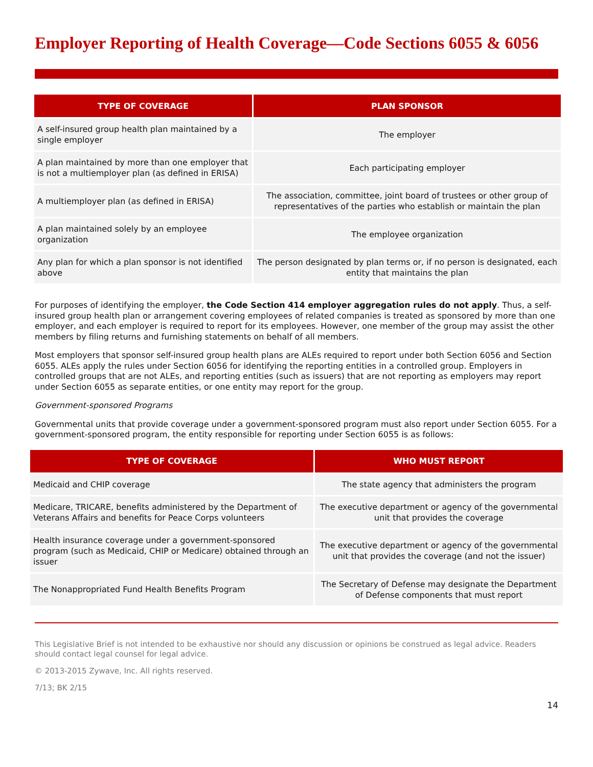Employer Reporting of Health Coverage—Code Sections 6055 & 6056
| TYPE OF COVERAGE | PLAN SPONSOR |
| --- | --- |
| A self-insured group health plan maintained by a single employer | The employer |
| A plan maintained by more than one employer that is not a multiemployer plan (as defined in ERISA) | Each participating employer |
| A multiemployer plan (as defined in ERISA) | The association, committee, joint board of trustees or other group of representatives of the parties who establish or maintain the plan |
| A plan maintained solely by an employee organization | The employee organization |
| Any plan for which a plan sponsor is not identified above | The person designated by plan terms or, if no person is designated, each entity that maintains the plan |
For purposes of identifying the employer, the Code Section 414 employer aggregation rules do not apply. Thus, a self-insured group health plan or arrangement covering employees of related companies is treated as sponsored by more than one employer, and each employer is required to report for its employees. However, one member of the group may assist the other members by filing returns and furnishing statements on behalf of all members.
Most employers that sponsor self-insured group health plans are ALEs required to report under both Section 6056 and Section 6055. ALEs apply the rules under Section 6056 for identifying the reporting entities in a controlled group. Employers in controlled groups that are not ALEs, and reporting entities (such as issuers) that are not reporting as employers may report under Section 6055 as separate entities, or one entity may report for the group.
Government-sponsored Programs
Governmental units that provide coverage under a government-sponsored program must also report under Section 6055. For a government-sponsored program, the entity responsible for reporting under Section 6055 is as follows:
| TYPE OF COVERAGE | WHO MUST REPORT |
| --- | --- |
| Medicaid and CHIP coverage | The state agency that administers the program |
| Medicare, TRICARE, benefits administered by the Department of Veterans Affairs and benefits for Peace Corps volunteers | The executive department or agency of the governmental unit that provides the coverage |
| Health insurance coverage under a government-sponsored program (such as Medicaid, CHIP or Medicare) obtained through an issuer | The executive department or agency of the governmental unit that provides the coverage (and not the issuer) |
| The Nonappropriated Fund Health Benefits Program | The Secretary of Defense may designate the Department of Defense components that must report |
This Legislative Brief is not intended to be exhaustive nor should any discussion or opinions be construed as legal advice. Readers should contact legal counsel for legal advice.
© 2013-2015 Zywave, Inc. All rights reserved.
7/13; BK 2/15
14